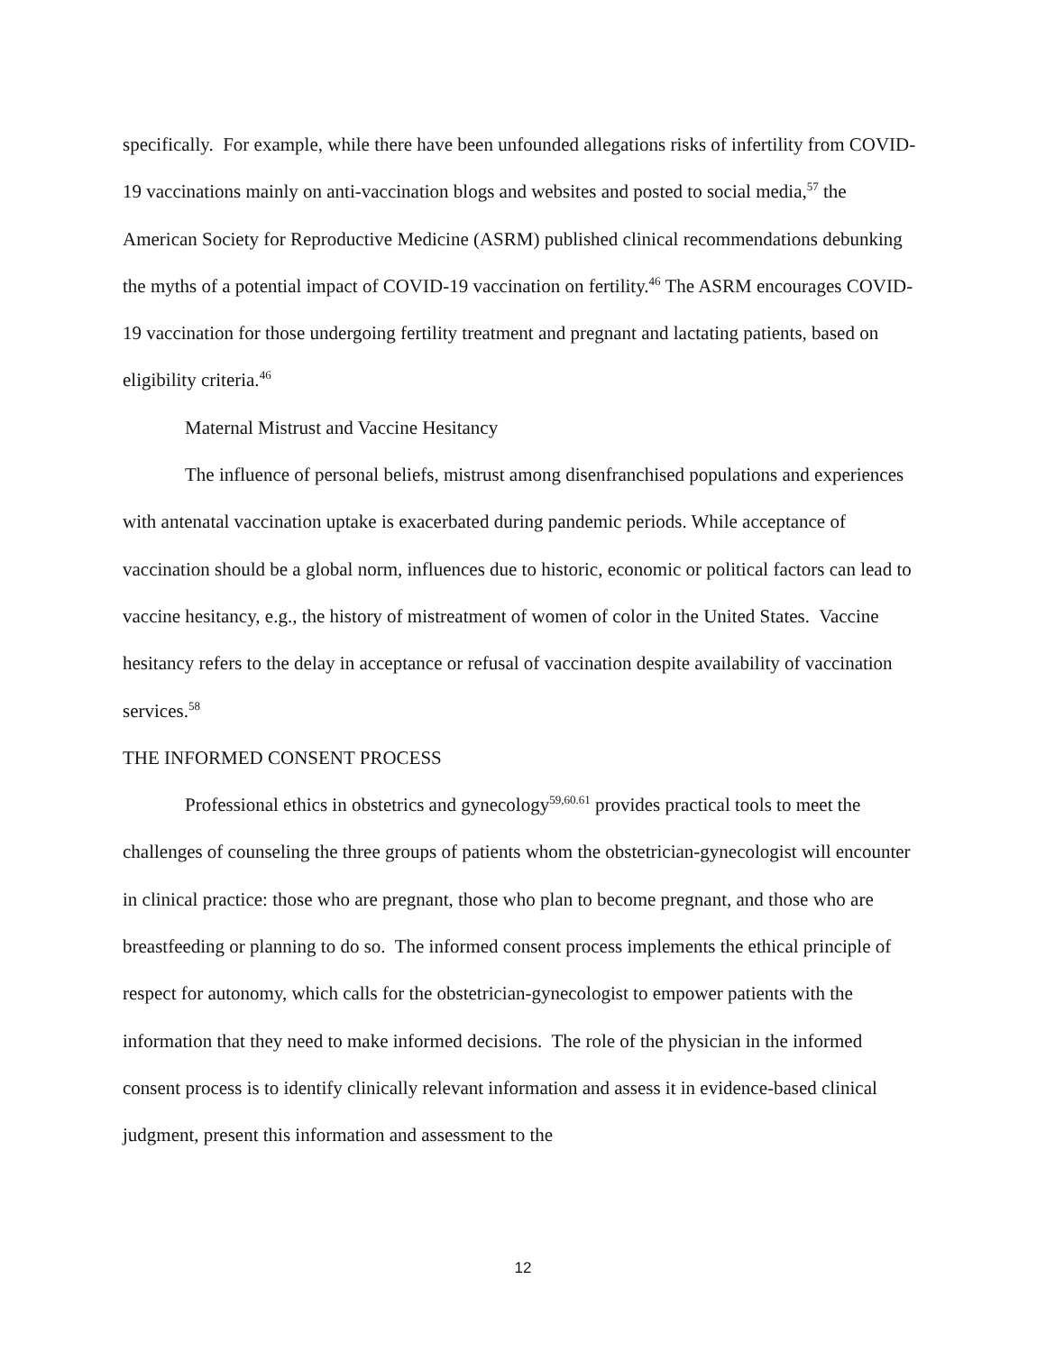specifically. For example, while there have been unfounded allegations risks of infertility from COVID-19 vaccinations mainly on anti-vaccination blogs and websites and posted to social media,<sup>57</sup> the American Society for Reproductive Medicine (ASRM) published clinical recommendations debunking the myths of a potential impact of COVID-19 vaccination on fertility.<sup>46</sup> The ASRM encourages COVID-19 vaccination for those undergoing fertility treatment and pregnant and lactating patients, based on eligibility criteria.<sup>46</sup>
Maternal Mistrust and Vaccine Hesitancy
The influence of personal beliefs, mistrust among disenfranchised populations and experiences with antenatal vaccination uptake is exacerbated during pandemic periods. While acceptance of vaccination should be a global norm, influences due to historic, economic or political factors can lead to vaccine hesitancy, e.g., the history of mistreatment of women of color in the United States. Vaccine hesitancy refers to the delay in acceptance or refusal of vaccination despite availability of vaccination services.<sup>58</sup>
THE INFORMED CONSENT PROCESS
Professional ethics in obstetrics and gynecology<sup>59,60.61</sup> provides practical tools to meet the challenges of counseling the three groups of patients whom the obstetrician-gynecologist will encounter in clinical practice: those who are pregnant, those who plan to become pregnant, and those who are breastfeeding or planning to do so. The informed consent process implements the ethical principle of respect for autonomy, which calls for the obstetrician-gynecologist to empower patients with the information that they need to make informed decisions. The role of the physician in the informed consent process is to identify clinically relevant information and assess it in evidence-based clinical judgment, present this information and assessment to the
12